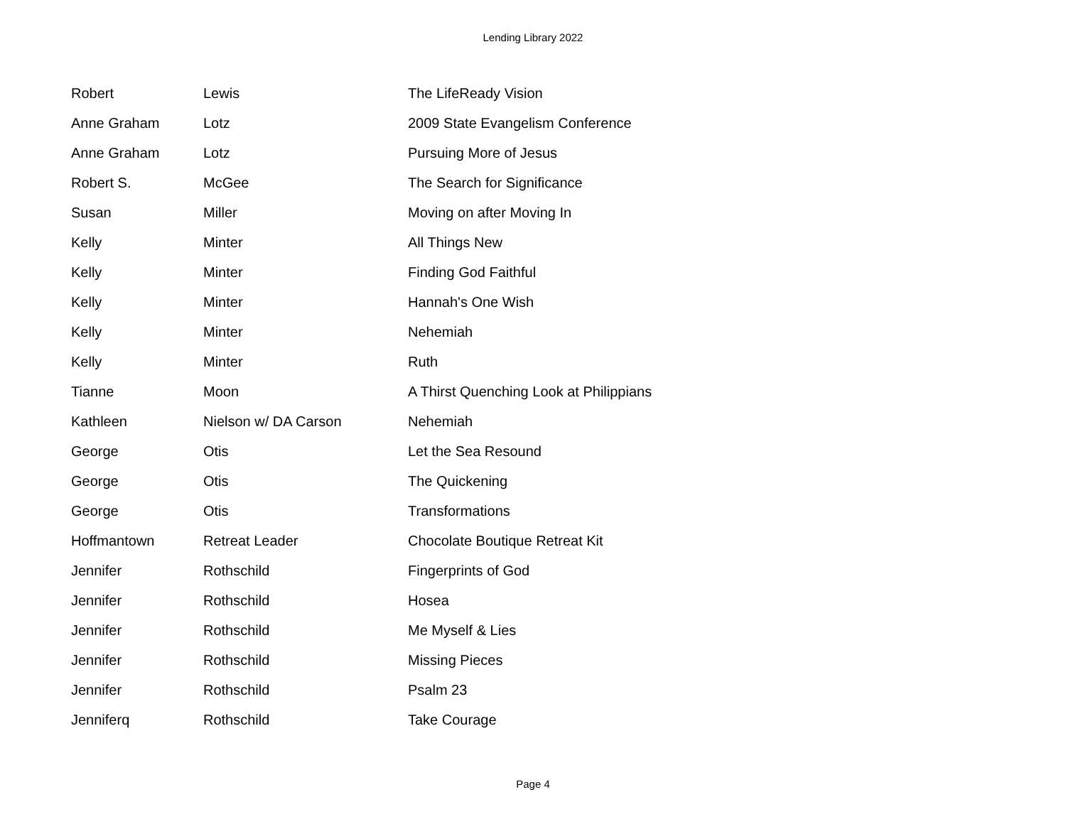Lending Library 2022
| Robert | Lewis | The LifeReady Vision |
| Anne Graham | Lotz | 2009 State Evangelism Conference |
| Anne Graham | Lotz | Pursuing More of Jesus |
| Robert S. | McGee | The Search for Significance |
| Susan | Miller | Moving on after Moving In |
| Kelly | Minter | All Things New |
| Kelly | Minter | Finding God Faithful |
| Kelly | Minter | Hannah's One Wish |
| Kelly | Minter | Nehemiah |
| Kelly | Minter | Ruth |
| Tianne | Moon | A Thirst Quenching Look at Philippians |
| Kathleen | Nielson w/ DA Carson | Nehemiah |
| George | Otis | Let the Sea Resound |
| George | Otis | The Quickening |
| George | Otis | Transformations |
| Hoffmantown | Retreat Leader | Chocolate Boutique Retreat Kit |
| Jennifer | Rothschild | Fingerprints of God |
| Jennifer | Rothschild | Hosea |
| Jennifer | Rothschild | Me Myself & Lies |
| Jennifer | Rothschild | Missing Pieces |
| Jennifer | Rothschild | Psalm 23 |
| Jenniferq | Rothschild | Take Courage |
Page 4